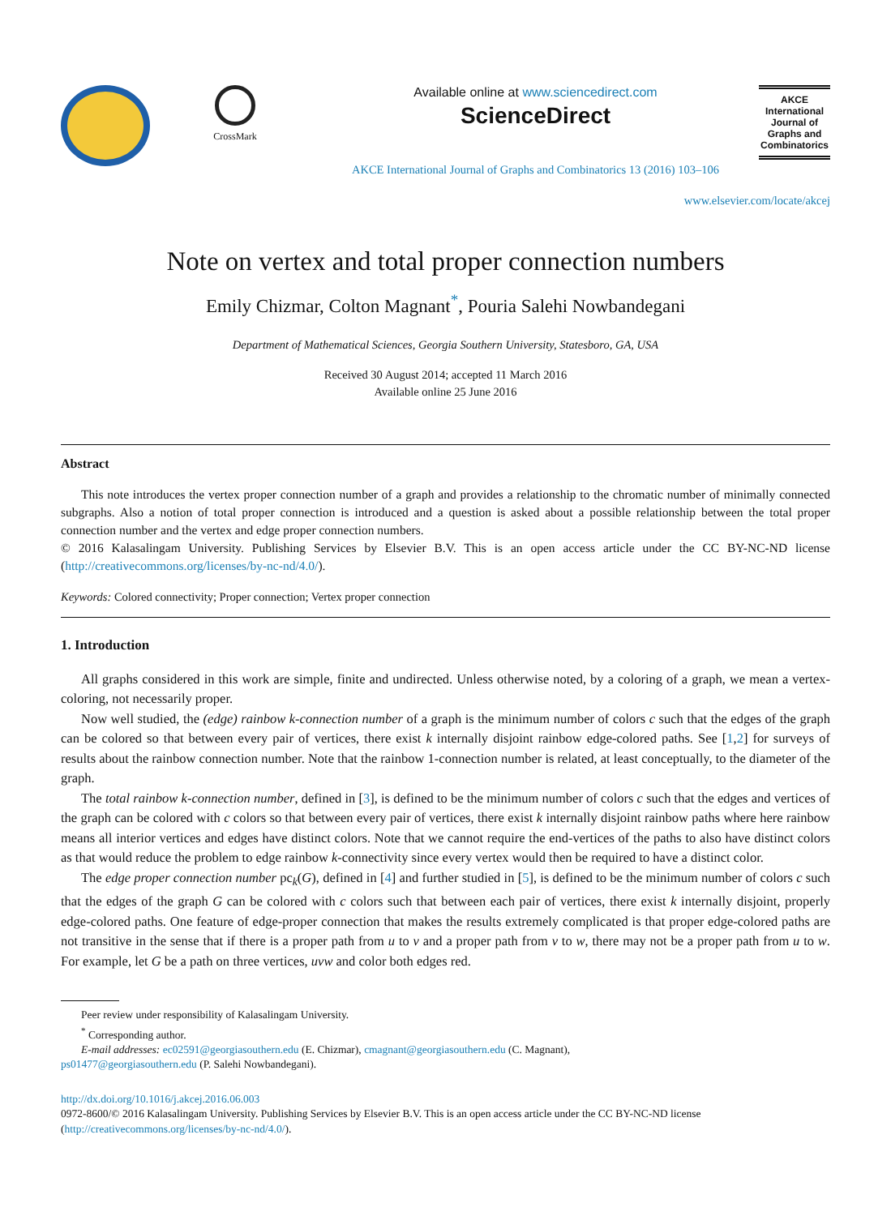CrossMark
Available online at www.sciencedirect.com
ScienceDirect
AKCE International Journal of Graphs and Combinatorics 13 (2016) 103–106
AKCE
International
Journal of
Graphs and
Combinatorics
www.elsevier.com/locate/akcej
Note on vertex and total proper connection numbers
Emily Chizmar, Colton Magnant<sup>*</sup>, Pouria Salehi Nowbandegani
Department of Mathematical Sciences, Georgia Southern University, Statesboro, GA, USA
Received 30 August 2014; accepted 11 March 2016
Available online 25 June 2016
Abstract
This note introduces the vertex proper connection number of a graph and provides a relationship to the chromatic number of minimally connected subgraphs. Also a notion of total proper connection is introduced and a question is asked about a possible relationship between the total proper connection number and the vertex and edge proper connection numbers.
© 2016 Kalasalingam University. Publishing Services by Elsevier B.V. This is an open access article under the CC BY-NC-ND license (http://creativecommons.org/licenses/by-nc-nd/4.0/).
Keywords: Colored connectivity; Proper connection; Vertex proper connection
1. Introduction
All graphs considered in this work are simple, finite and undirected. Unless otherwise noted, by a coloring of a graph, we mean a vertex-coloring, not necessarily proper.
Now well studied, the (edge) rainbow k-connection number of a graph is the minimum number of colors c such that the edges of the graph can be colored so that between every pair of vertices, there exist k internally disjoint rainbow edge-colored paths. See [1,2] for surveys of results about the rainbow connection number. Note that the rainbow 1-connection number is related, at least conceptually, to the diameter of the graph.
The total rainbow k-connection number, defined in [3], is defined to be the minimum number of colors c such that the edges and vertices of the graph can be colored with c colors so that between every pair of vertices, there exist k internally disjoint rainbow paths where here rainbow means all interior vertices and edges have distinct colors. Note that we cannot require the end-vertices of the paths to also have distinct colors as that would reduce the problem to edge rainbow k-connectivity since every vertex would then be required to have a distinct color.
The edge proper connection number pc<sub>k</sub>(G), defined in [4] and further studied in [5], is defined to be the minimum number of colors c such that the edges of the graph G can be colored with c colors such that between each pair of vertices, there exist k internally disjoint, properly edge-colored paths. One feature of edge-proper connection that makes the results extremely complicated is that proper edge-colored paths are not transitive in the sense that if there is a proper path from u to v and a proper path from v to w, there may not be a proper path from u to w. For example, let G be a path on three vertices, uvw and color both edges red.
Peer review under responsibility of Kalasalingam University.
<sup>*</sup> Corresponding author.
E-mail addresses: ec02591@georgiasouthern.edu (E. Chizmar), cmagnant@georgiasouthern.edu (C. Magnant),
ps01477@georgiasouthern.edu (P. Salehi Nowbandegani).
http://dx.doi.org/10.1016/j.akcej.2016.06.003
0972-8600/© 2016 Kalasalingam University. Publishing Services by Elsevier B.V. This is an open access article under the CC BY-NC-ND license (http://creativecommons.org/licenses/by-nc-nd/4.0/).